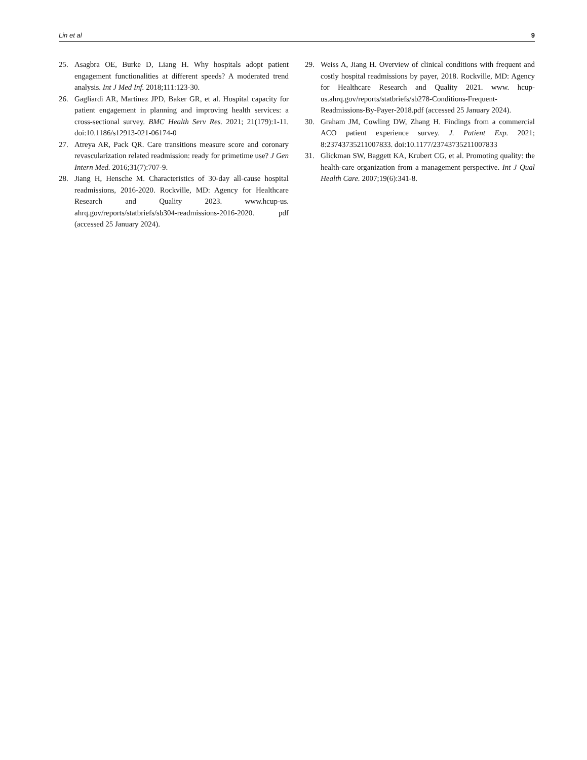Lin et al 9
25. Asagbra OE, Burke D, Liang H. Why hospitals adopt patient engagement functionalities at different speeds? A moderated trend analysis. Int J Med Inf. 2018;111:123-30.
26. Gagliardi AR, Martinez JPD, Baker GR, et al. Hospital capacity for patient engagement in planning and improving health services: a cross-sectional survey. BMC Health Serv Res. 2021; 21(179):1-11. doi:10.1186/s12913-021-06174-0
27. Atreya AR, Pack QR. Care transitions measure score and coronary revascularization related readmission: ready for primetime use? J Gen Intern Med. 2016;31(7):707-9.
28. Jiang H, Hensche M. Characteristics of 30-day all-cause hospital readmissions, 2016-2020. Rockville, MD: Agency for Healthcare Research and Quality 2023. www.hcup-us. ahrq.gov/reports/statbriefs/sb304-readmissions-2016-2020. pdf (accessed 25 January 2024).
29. Weiss A, Jiang H. Overview of clinical conditions with frequent and costly hospital readmissions by payer, 2018. Rockville, MD: Agency for Healthcare Research and Quality 2021. www. hcup-us.ahrq.gov/reports/statbriefs/sb278-Conditions-Frequent-Readmissions-By-Payer-2018.pdf (accessed 25 January 2024).
30. Graham JM, Cowling DW, Zhang H. Findings from a commercial ACO patient experience survey. J. Patient Exp. 2021; 8:23743735211007833. doi:10.1177/23743735211007833
31. Glickman SW, Baggett KA, Krubert CG, et al. Promoting quality: the health-care organization from a management perspective. Int J Qual Health Care. 2007;19(6):341-8.